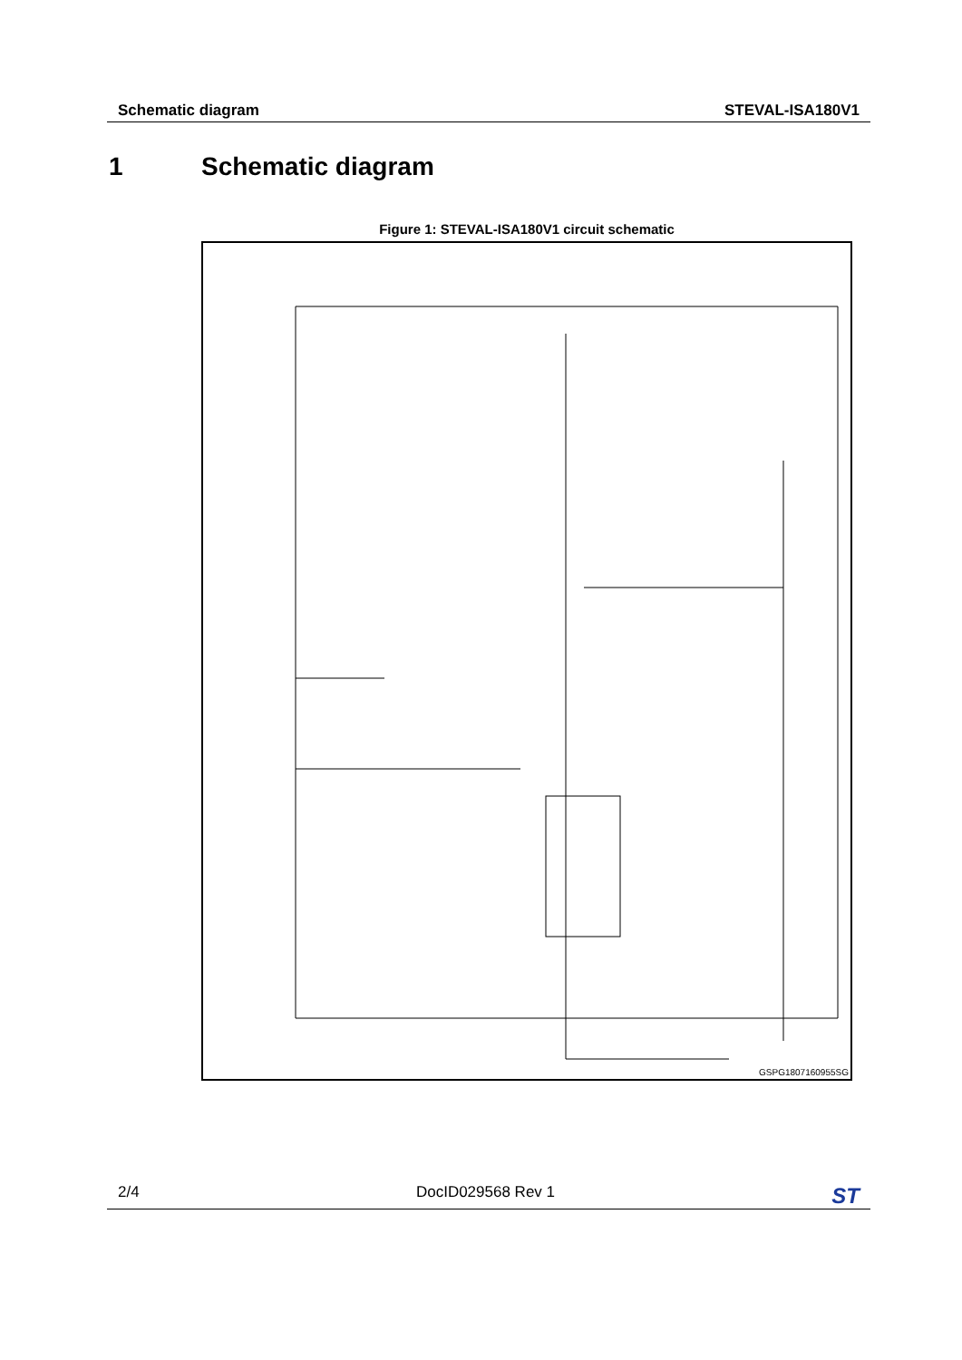Schematic diagram STEVAL-ISA180V1
1 Schematic diagram
Figure 1: STEVAL-ISA180V1 circuit schematic
GSPG1807160955SG
2/4 DocID029568 Rev 1 ST